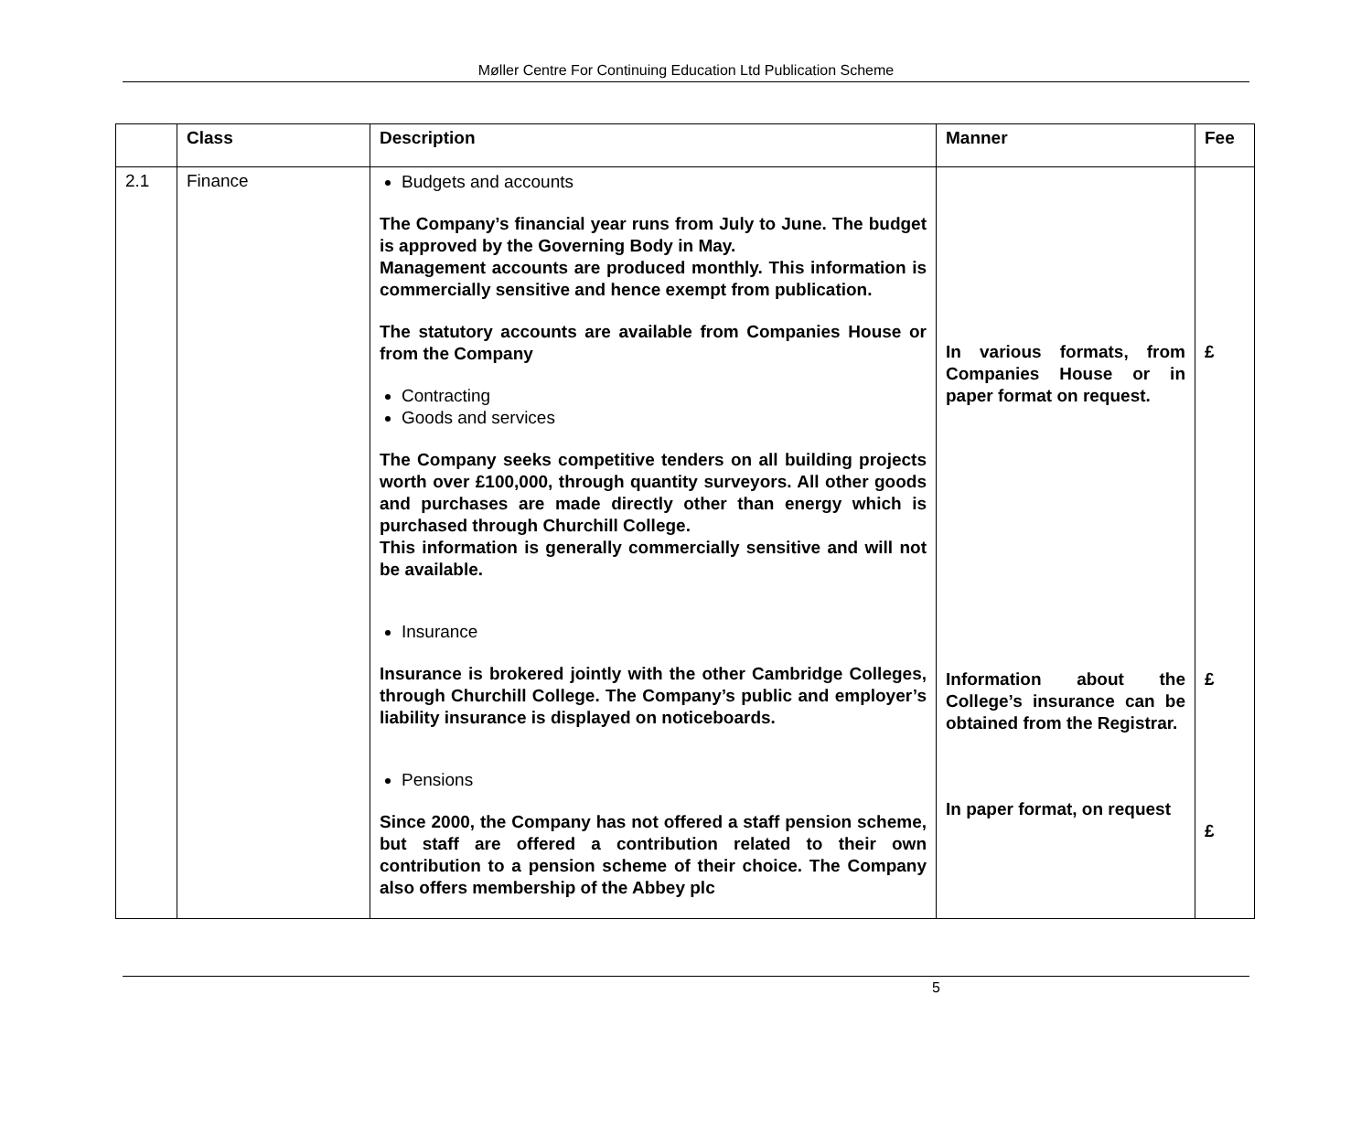Møller Centre For Continuing Education Ltd Publication Scheme
| | Class | Description | Manner | Fee |
| --- | --- | --- | --- | --- |
| 2.1 | Finance | Budgets and accounts The Company’s financial year runs from July to June. The budget is approved by the Governing Body in May. Management accounts are produced monthly. This information is commercially sensitive and hence exempt from publication. The statutory accounts are available from Companies House or from the Company Contracting Goods and services The Company seeks competitive tenders on all building projects worth over £100,000, through quantity surveyors. All other goods and purchases are made directly other than energy which is purchased through Churchill College. This information is generally commercially sensitive and will not be available. Insurance Insurance is brokered jointly with the other Cambridge Colleges, through Churchill College. The Company’s public and employer’s liability insurance is displayed on noticeboards. Pensions Since 2000, the Company has not offered a staff pension scheme, but staff are offered a contribution related to their own contribution to a pension scheme of their choice. The Company also offers membership of the Abbey plc | In various formats, from Companies House or in paper format on request. Information about the College’s insurance can be obtained from the Registrar. In paper format, on request | £ £ £ |
5